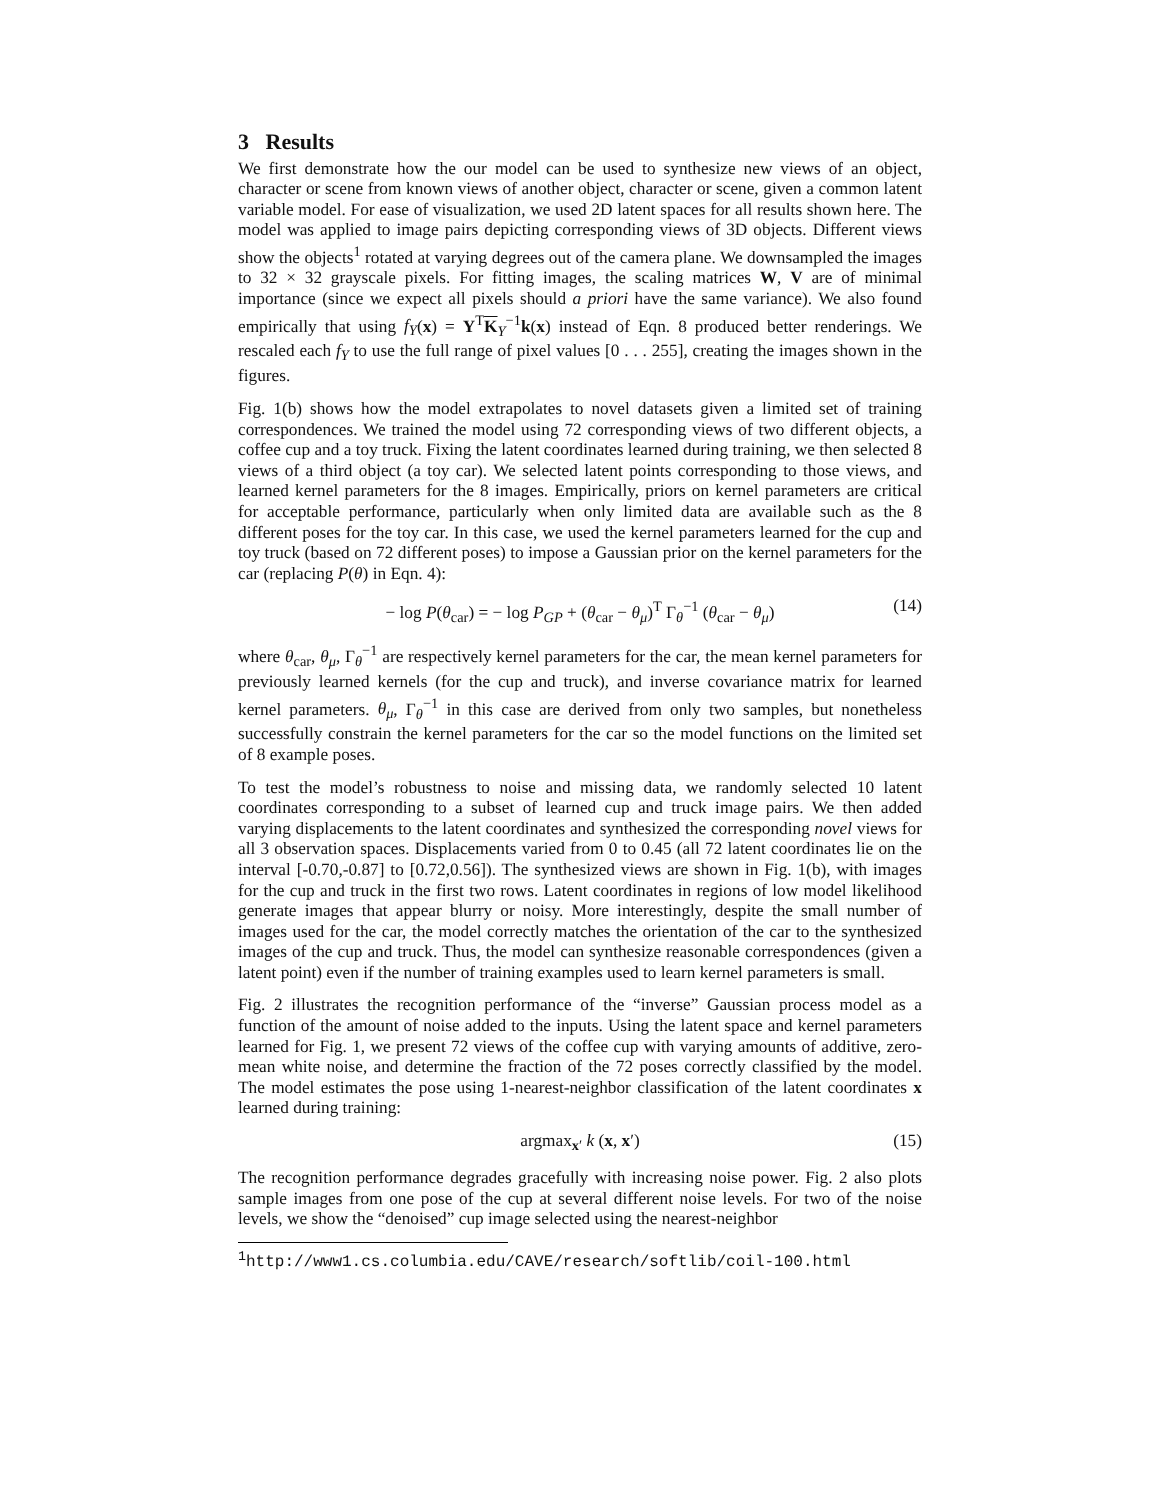3 Results
We first demonstrate how the our model can be used to synthesize new views of an object, character or scene from known views of another object, character or scene, given a common latent variable model. For ease of visualization, we used 2D latent spaces for all results shown here. The model was applied to image pairs depicting corresponding views of 3D objects. Different views show the objects<sup>1</sup> rotated at varying degrees out of the camera plane. We downsampled the images to 32 × 32 grayscale pixels. For fitting images, the scaling matrices W, V are of minimal importance (since we expect all pixels should a priori have the same variance). We also found empirically that using f<sub>Y</sub>(x) = Y<sup>T</sup>K<sub>Y</sub><sup>−1</sup>k(x) instead of Eqn. 8 produced better renderings. We rescaled each f<sub>Y</sub> to use the full range of pixel values [0 . . . 255], creating the images shown in the figures.
Fig. 1(b) shows how the model extrapolates to novel datasets given a limited set of training correspondences. We trained the model using 72 corresponding views of two different objects, a coffee cup and a toy truck. Fixing the latent coordinates learned during training, we then selected 8 views of a third object (a toy car). We selected latent points corresponding to those views, and learned kernel parameters for the 8 images. Empirically, priors on kernel parameters are critical for acceptable performance, particularly when only limited data are available such as the 8 different poses for the toy car. In this case, we used the kernel parameters learned for the cup and toy truck (based on 72 different poses) to impose a Gaussian prior on the kernel parameters for the car (replacing P(θ) in Eqn. 4):
− log P(θ<sub>car</sub>) = − log P<sub>GP</sub> + (θ<sub>car</sub> − θ<sub>μ</sub>)<sup>T</sup> Γ<sub>θ</sub><sup>−1</sup> (θ<sub>car</sub> − θ<sub>μ</sub>) (14)
where θ<sub>car</sub>, θ<sub>μ</sub>, Γ<sub>θ</sub><sup>−1</sup> are respectively kernel parameters for the car, the mean kernel parameters for previously learned kernels (for the cup and truck), and inverse covariance matrix for learned kernel parameters. θ<sub>μ</sub>, Γ<sub>θ</sub><sup>−1</sup> in this case are derived from only two samples, but nonetheless successfully constrain the kernel parameters for the car so the model functions on the limited set of 8 example poses.
To test the model’s robustness to noise and missing data, we randomly selected 10 latent coordinates corresponding to a subset of learned cup and truck image pairs. We then added varying displacements to the latent coordinates and synthesized the corresponding novel views for all 3 observation spaces. Displacements varied from 0 to 0.45 (all 72 latent coordinates lie on the interval [-0.70,-0.87] to [0.72,0.56]). The synthesized views are shown in Fig. 1(b), with images for the cup and truck in the first two rows. Latent coordinates in regions of low model likelihood generate images that appear blurry or noisy. More interestingly, despite the small number of images used for the car, the model correctly matches the orientation of the car to the synthesized images of the cup and truck. Thus, the model can synthesize reasonable correspondences (given a latent point) even if the number of training examples used to learn kernel parameters is small.
Fig. 2 illustrates the recognition performance of the “inverse” Gaussian process model as a function of the amount of noise added to the inputs. Using the latent space and kernel parameters learned for Fig. 1, we present 72 views of the coffee cup with varying amounts of additive, zero-mean white noise, and determine the fraction of the 72 poses correctly classified by the model. The model estimates the pose using 1-nearest-neighbor classification of the latent coordinates x learned during training:
argmax<sub>x′</sub> k (x, x′) (15)
The recognition performance degrades gracefully with increasing noise power. Fig. 2 also plots sample images from one pose of the cup at several different noise levels. For two of the noise levels, we show the “denoised” cup image selected using the nearest-neighbor
<sup>1</sup> http://www1.cs.columbia.edu/CAVE/research/softlib/coil-100.html